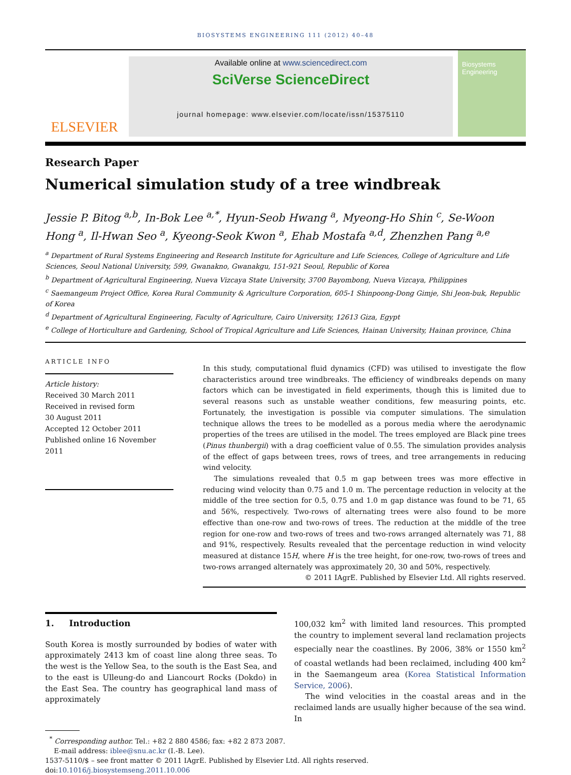BIOSYSTEMS ENGINEERING 111 (2012) 40–48
ELSEVIER
Available online at www.sciencedirect.com
SciVerse ScienceDirect
journal homepage: www.elsevier.com/locate/issn/15375110
Biosystems Engineering
Research Paper
Numerical simulation study of a tree windbreak
Jessie P. Bitog <sup>a,b</sup>, In-Bok Lee <sup>a,*</sup>, Hyun-Seob Hwang <sup>a</sup>, Myeong-Ho Shin <sup>c</sup>, Se-Woon Hong <sup>a</sup>, Il-Hwan Seo <sup>a</sup>, Kyeong-Seok Kwon <sup>a</sup>, Ehab Mostafa <sup>a,d</sup>, Zhenzhen Pang <sup>a,e</sup>
<sup>a</sup> Department of Rural Systems Engineering and Research Institute for Agriculture and Life Sciences, College of Agriculture and Life Sciences, Seoul National University, 599, Gwanakno, Gwanakgu, 151-921 Seoul, Republic of Korea
<sup>b</sup> Department of Agricultural Engineering, Nueva Vizcaya State University, 3700 Bayombong, Nueva Vizcaya, Philippines
<sup>c</sup> Saemangeum Project Office, Korea Rural Community & Agriculture Corporation, 605-1 Shinpoong-Dong Gimje, Shi Jeon-buk, Republic of Korea
<sup>d</sup> Department of Agricultural Engineering, Faculty of Agriculture, Cairo University, 12613 Giza, Egypt
<sup>e</sup> College of Horticulture and Gardening, School of Tropical Agriculture and Life Sciences, Hainan University, Hainan province, China
ARTICLE INFO
Article history:
Received 30 March 2011
Received in revised form
30 August 2011
Accepted 12 October 2011
Published online 16 November 2011
In this study, computational fluid dynamics (CFD) was utilised to investigate the flow characteristics around tree windbreaks. The efficiency of windbreaks depends on many factors which can be investigated in field experiments, though this is limited due to several reasons such as unstable weather conditions, few measuring points, etc. Fortunately, the investigation is possible via computer simulations. The simulation technique allows the trees to be modelled as a porous media where the aerodynamic properties of the trees are utilised in the model. The trees employed are Black pine trees (Pinus thunbergii) with a drag coefficient value of 0.55. The simulation provides analysis of the effect of gaps between trees, rows of trees, and tree arrangements in reducing wind velocity.
The simulations revealed that 0.5 m gap between trees was more effective in reducing wind velocity than 0.75 and 1.0 m. The percentage reduction in velocity at the middle of the tree section for 0.5, 0.75 and 1.0 m gap distance was found to be 71, 65 and 56%, respectively. Two-rows of alternating trees were also found to be more effective than one-row and two-rows of trees. The reduction at the middle of the tree region for one-row and two-rows of trees and two-rows arranged alternately was 71, 88 and 91%, respectively. Results revealed that the percentage reduction in wind velocity measured at distance 15H, where H is the tree height, for one-row, two-rows of trees and two-rows arranged alternately was approximately 20, 30 and 50%, respectively.
© 2011 IAgrE. Published by Elsevier Ltd. All rights reserved.
1. Introduction
South Korea is mostly surrounded by bodies of water with approximately 2413 km of coast line along three seas. To the west is the Yellow Sea, to the south is the East Sea, and to the east is Ulleung-do and Liancourt Rocks (Dokdo) in the East Sea. The country has geographical land mass of approximately
100,032 km<sup>2</sup> with limited land resources. This prompted the country to implement several land reclamation projects especially near the coastlines. By 2006, 38% or 1550 km<sup>2</sup> of coastal wetlands had been reclaimed, including 400 km<sup>2</sup> in the Saemangeum area (Korea Statistical Information Service, 2006).
The wind velocities in the coastal areas and in the reclaimed lands are usually higher because of the sea wind. In
<sup>*</sup> Corresponding author. Tel.: +82 2 880 4586; fax: +82 2 873 2087.
E-mail address: iblee@snu.ac.kr (I.-B. Lee).
1537-5110/$ – see front matter © 2011 IAgrE. Published by Elsevier Ltd. All rights reserved.
doi:10.1016/j.biosystemseng.2011.10.006